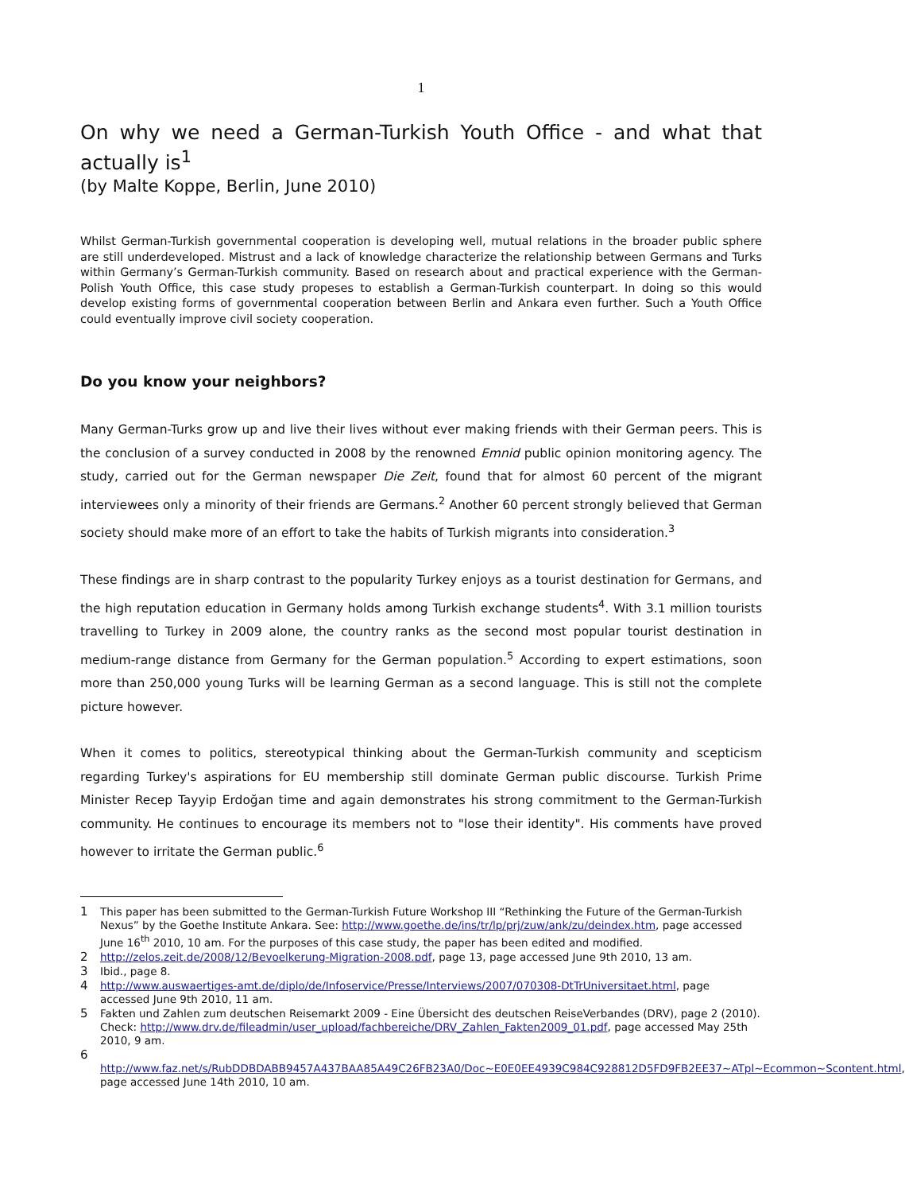1
On why we need a German-Turkish Youth Office - and what that actually is<sup>1</sup>
(by Malte Koppe, Berlin, June 2010)
Whilst German-Turkish governmental cooperation is developing well, mutual relations in the broader public sphere are still underdeveloped. Mistrust and a lack of knowledge characterize the relationship between Germans and Turks within Germany’s German-Turkish community. Based on research about and practical experience with the German-Polish Youth Office, this case study propeses to establish a German-Turkish counterpart. In doing so this would develop existing forms of governmental cooperation between Berlin and Ankara even further. Such a Youth Office could eventually improve civil society cooperation.
Do you know your neighbors?
Many German-Turks grow up and live their lives without ever making friends with their German peers. This is the conclusion of a survey conducted in 2008 by the renowned Emnid public opinion monitoring agency. The study, carried out for the German newspaper Die Zeit, found that for almost 60 percent of the migrant interviewees only a minority of their friends are Germans.<sup>2</sup> Another 60 percent strongly believed that German society should make more of an effort to take the habits of Turkish migrants into consideration.<sup>3</sup>
These findings are in sharp contrast to the popularity Turkey enjoys as a tourist destination for Germans, and the high reputation education in Germany holds among Turkish exchange students<sup>4</sup>. With 3.1 million tourists travelling to Turkey in 2009 alone, the country ranks as the second most popular tourist destination in medium-range distance from Germany for the German population.<sup>5</sup> According to expert estimations, soon more than 250,000 young Turks will be learning German as a second language. This is still not the complete picture however.
When it comes to politics, stereotypical thinking about the German-Turkish community and scepticism regarding Turkey's aspirations for EU membership still dominate German public discourse. Turkish Prime Minister Recep Tayyip Erdoğan time and again demonstrates his strong commitment to the German-Turkish community. He continues to encourage its members not to "lose their identity". His comments have proved however to irritate the German public.<sup>6</sup>
1 This paper has been submitted to the German-Turkish Future Workshop III “Rethinking the Future of the German-Turkish Nexus” by the Goethe Institute Ankara. See: http://www.goethe.de/ins/tr/lp/prj/zuw/ank/zu/deindex.htm, page accessed June 16<sup>th</sup> 2010, 10 am. For the purposes of this case study, the paper has been edited and modified.
2 http://zelos.zeit.de/2008/12/Bevoelkerung-Migration-2008.pdf, page 13, page accessed June 9th 2010, 13 am.
3 Ibid., page 8.
4 http://www.auswaertiges-amt.de/diplo/de/Infoservice/Presse/Interviews/2007/070308-DtTrUniversitaet.html, page accessed June 9th 2010, 11 am.
5 Fakten und Zahlen zum deutschen Reisemarkt 2009 - Eine Übersicht des deutschen ReiseVerbandes (DRV), page 2 (2010). Check: http://www.drv.de/fileadmin/user_upload/fachbereiche/DRV_Zahlen_Fakten2009_01.pdf, page accessed May 25th 2010, 9 am.
6
http://www.faz.net/s/RubDDBDABB9457A437BAA85A49C26FB23A0/Doc~E0E0EE4939C984C928812D5FD9FB2EE37~ATpl~Ecommon~Scontent.html, page accessed June 14th 2010, 10 am.